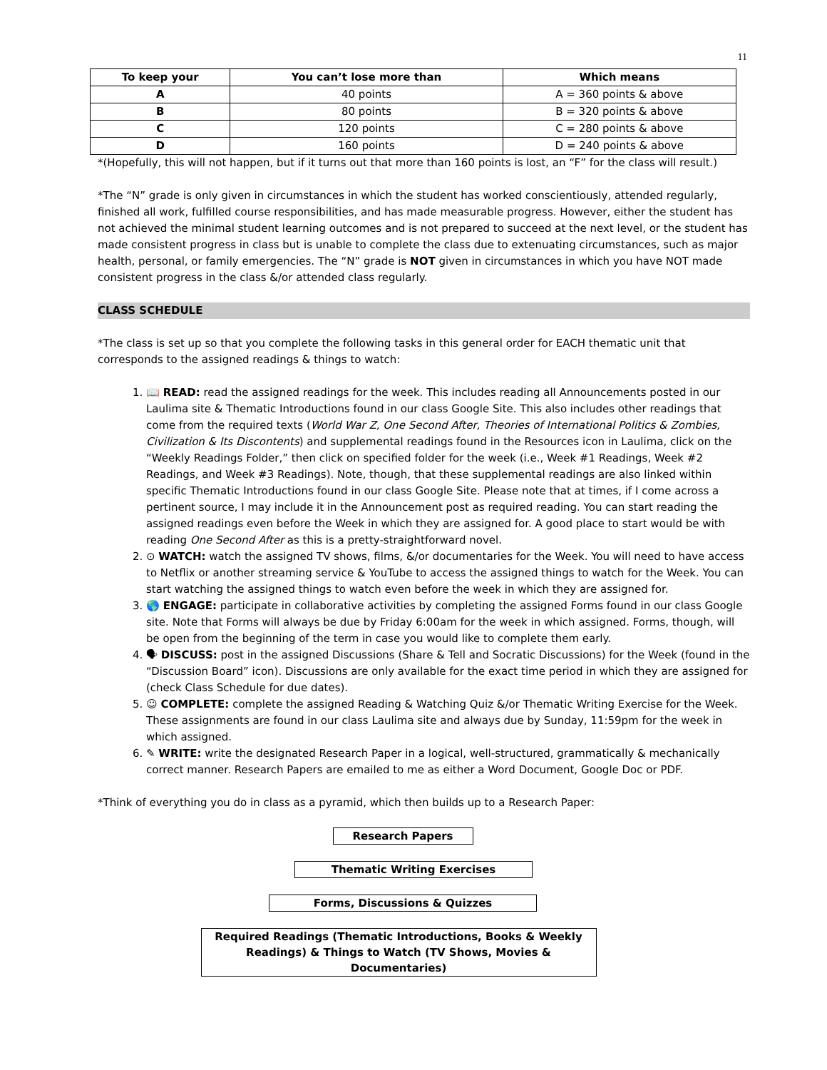11
| To keep your | You can’t lose more than | Which means |
| --- | --- | --- |
| A | 40 points | A = 360 points & above |
| B | 80 points | B = 320 points & above |
| C | 120 points | C = 280 points & above |
| D | 160 points | D = 240 points & above |
*(Hopefully, this will not happen, but if it turns out that more than 160 points is lost, an “F” for the class will result.)
*The “N” grade is only given in circumstances in which the student has worked conscientiously, attended regularly, finished all work, fulfilled course responsibilities, and has made measurable progress. However, either the student has not achieved the minimal student learning outcomes and is not prepared to succeed at the next level, or the student has made consistent progress in class but is unable to complete the class due to extenuating circumstances, such as major health, personal, or family emergencies. The “N” grade is NOT given in circumstances in which you have NOT made consistent progress in the class &/or attended class regularly.
CLASS SCHEDULE
*The class is set up so that you complete the following tasks in this general order for EACH thematic unit that corresponds to the assigned readings & things to watch:
1. 📖 READ: read the assigned readings for the week. This includes reading all Announcements posted in our Laulima site & Thematic Introductions found in our class Google Site. This also includes other readings that come from the required texts (World War Z, One Second After, Theories of International Politics & Zombies, Civilization & Its Discontents) and supplemental readings found in the Resources icon in Laulima, click on the “Weekly Readings Folder,” then click on specified folder for the week (i.e., Week #1 Readings, Week #2 Readings, and Week #3 Readings). Note, though, that these supplemental readings are also linked within specific Thematic Introductions found in our class Google Site. Please note that at times, if I come across a pertinent source, I may include it in the Announcement post as required reading. You can start reading the assigned readings even before the Week in which they are assigned for. A good place to start would be with reading One Second After as this is a pretty-straightforward novel.
2. ⊙ WATCH: watch the assigned TV shows, films, &/or documentaries for the Week. You will need to have access to Netflix or another streaming service & YouTube to access the assigned things to watch for the Week. You can start watching the assigned things to watch even before the week in which they are assigned for.
3. 🌎 ENGAGE: participate in collaborative activities by completing the assigned Forms found in our class Google site. Note that Forms will always be due by Friday 6:00am for the week in which assigned. Forms, though, will be open from the beginning of the term in case you would like to complete them early.
4. 🗣 DISCUSS: post in the assigned Discussions (Share & Tell and Socratic Discussions) for the Week (found in the “Discussion Board” icon). Discussions are only available for the exact time period in which they are assigned for (check Class Schedule for due dates).
5. ☺ COMPLETE: complete the assigned Reading & Watching Quiz &/or Thematic Writing Exercise for the Week. These assignments are found in our class Laulima site and always due by Sunday, 11:59pm for the week in which assigned.
6. ✎ WRITE: write the designated Research Paper in a logical, well-structured, grammatically & mechanically correct manner. Research Papers are emailed to me as either a Word Document, Google Doc or PDF.
*Think of everything you do in class as a pyramid, which then builds up to a Research Paper:
Research Papers
Thematic Writing Exercises
Forms, Discussions & Quizzes
Required Readings (Thematic Introductions, Books & Weekly Readings) & Things to Watch (TV Shows, Movies & Documentaries)